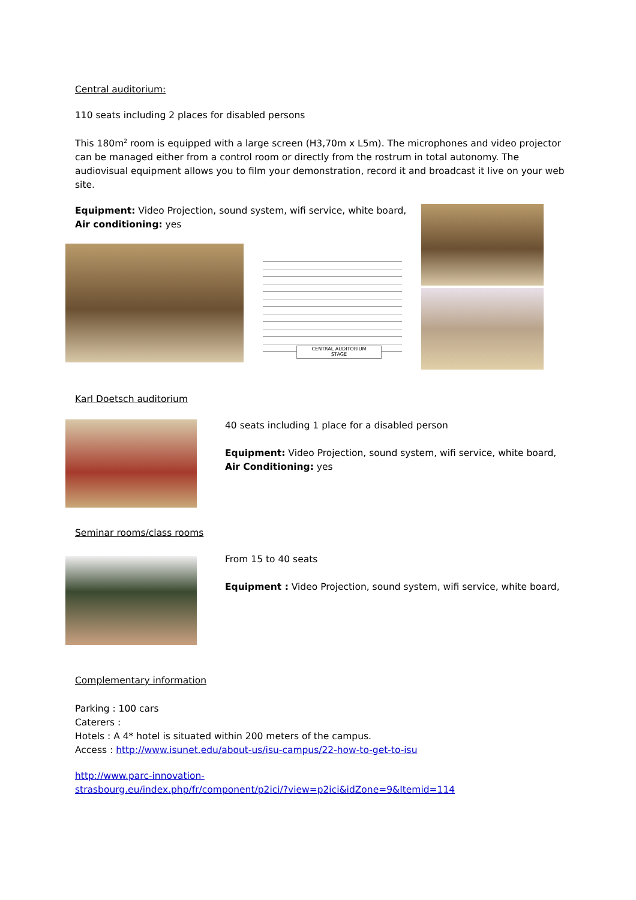Central auditorium:
110 seats including 2 places for disabled persons
This 180m<sup>2</sup> room is equipped with a large screen (H3,70m x L5m). The microphones and video projector can be managed either from a control room or directly from the rostrum in total autonomy. The audiovisual equipment allows you to film your demonstration, record it and broadcast it live on your web site.
Equipment: Video Projection, sound system, wifi service, white board,
Air conditioning: yes
CENTRAL AUDITORIUM
STAGE
Karl Doetsch auditorium
40 seats including 1 place for a disabled person
Equipment: Video Projection, sound system, wifi service, white board,
Air Conditioning: yes
Seminar rooms/class rooms
From 15 to 40 seats
Equipment : Video Projection, sound system, wifi service, white board,
Complementary information
Parking : 100 cars
Caterers :
Hotels : A 4* hotel is situated within 200 meters of the campus.
Access : http://www.isunet.edu/about-us/isu-campus/22-how-to-get-to-isu
http://www.parc-innovation-
strasbourg.eu/index.php/fr/component/p2ici/?view=p2ici&idZone=9&Itemid=114